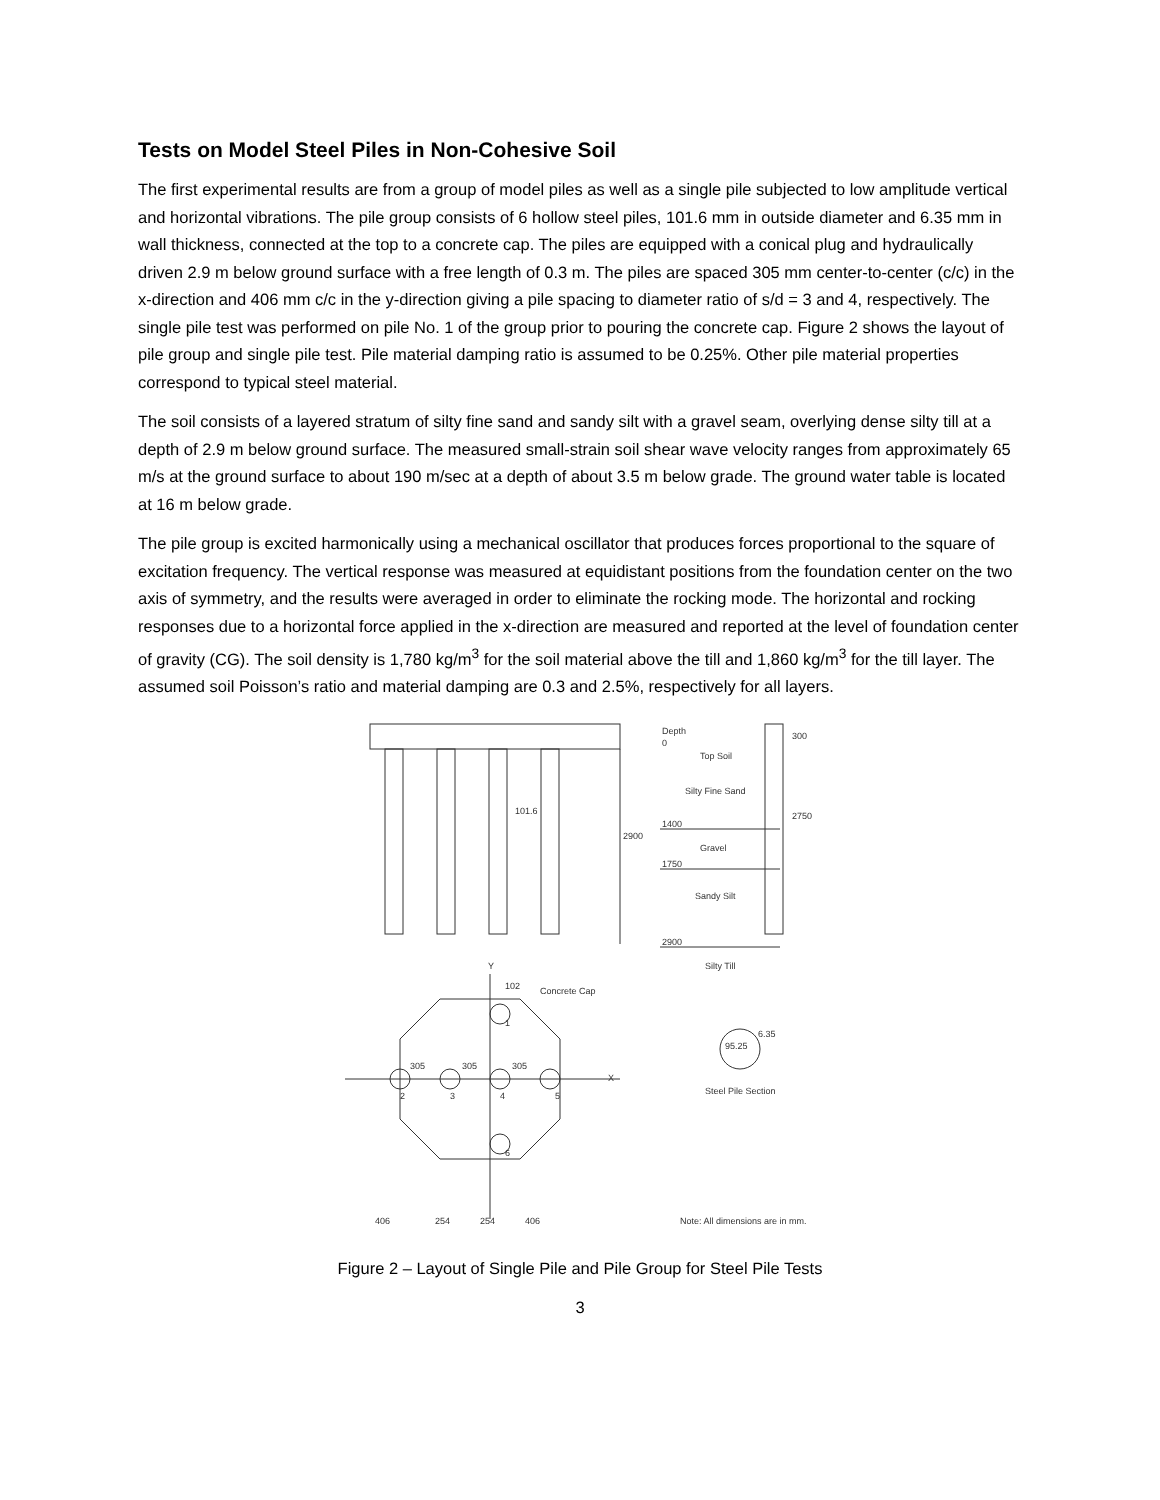Tests on Model Steel Piles in Non-Cohesive Soil
The first experimental results are from a group of model piles as well as a single pile subjected to low amplitude vertical and horizontal vibrations. The pile group consists of 6 hollow steel piles, 101.6 mm in outside diameter and 6.35 mm in wall thickness, connected at the top to a concrete cap. The piles are equipped with a conical plug and hydraulically driven 2.9 m below ground surface with a free length of 0.3 m. The piles are spaced 305 mm center-to-center (c/c) in the x-direction and 406 mm c/c in the y-direction giving a pile spacing to diameter ratio of s/d = 3 and 4, respectively. The single pile test was performed on pile No. 1 of the group prior to pouring the concrete cap. Figure 2 shows the layout of pile group and single pile test. Pile material damping ratio is assumed to be 0.25%. Other pile material properties correspond to typical steel material.
The soil consists of a layered stratum of silty fine sand and sandy silt with a gravel seam, overlying dense silty till at a depth of 2.9 m below ground surface. The measured small-strain soil shear wave velocity ranges from approximately 65 m/s at the ground surface to about 190 m/sec at a depth of about 3.5 m below grade. The ground water table is located at 16 m below grade.
The pile group is excited harmonically using a mechanical oscillator that produces forces proportional to the square of excitation frequency. The vertical response was measured at equidistant positions from the foundation center on the two axis of symmetry, and the results were averaged in order to eliminate the rocking mode. The horizontal and rocking responses due to a horizontal force applied in the x-direction are measured and reported at the level of foundation center of gravity (CG). The soil density is 1,780 kg/m<sup>3</sup> for the soil material above the till and 1,860 kg/m<sup>3</sup> for the till layer. The assumed soil Poisson’s ratio and material damping are 0.3 and 2.5%, respectively for all layers.
Depth
0
Top Soil
Silty Fine Sand
1400
Gravel
1750
Sandy Silt
2900
Silty Till
101.6
2900
300
2750
Y
102
Concrete Cap
1
2
3
4
5
6
X
305
305
305
Steel Pile Section
95.25
6.35
406
254
254
406
Note: All dimensions are in mm.
Figure 2 – Layout of Single Pile and Pile Group for Steel Pile Tests
3